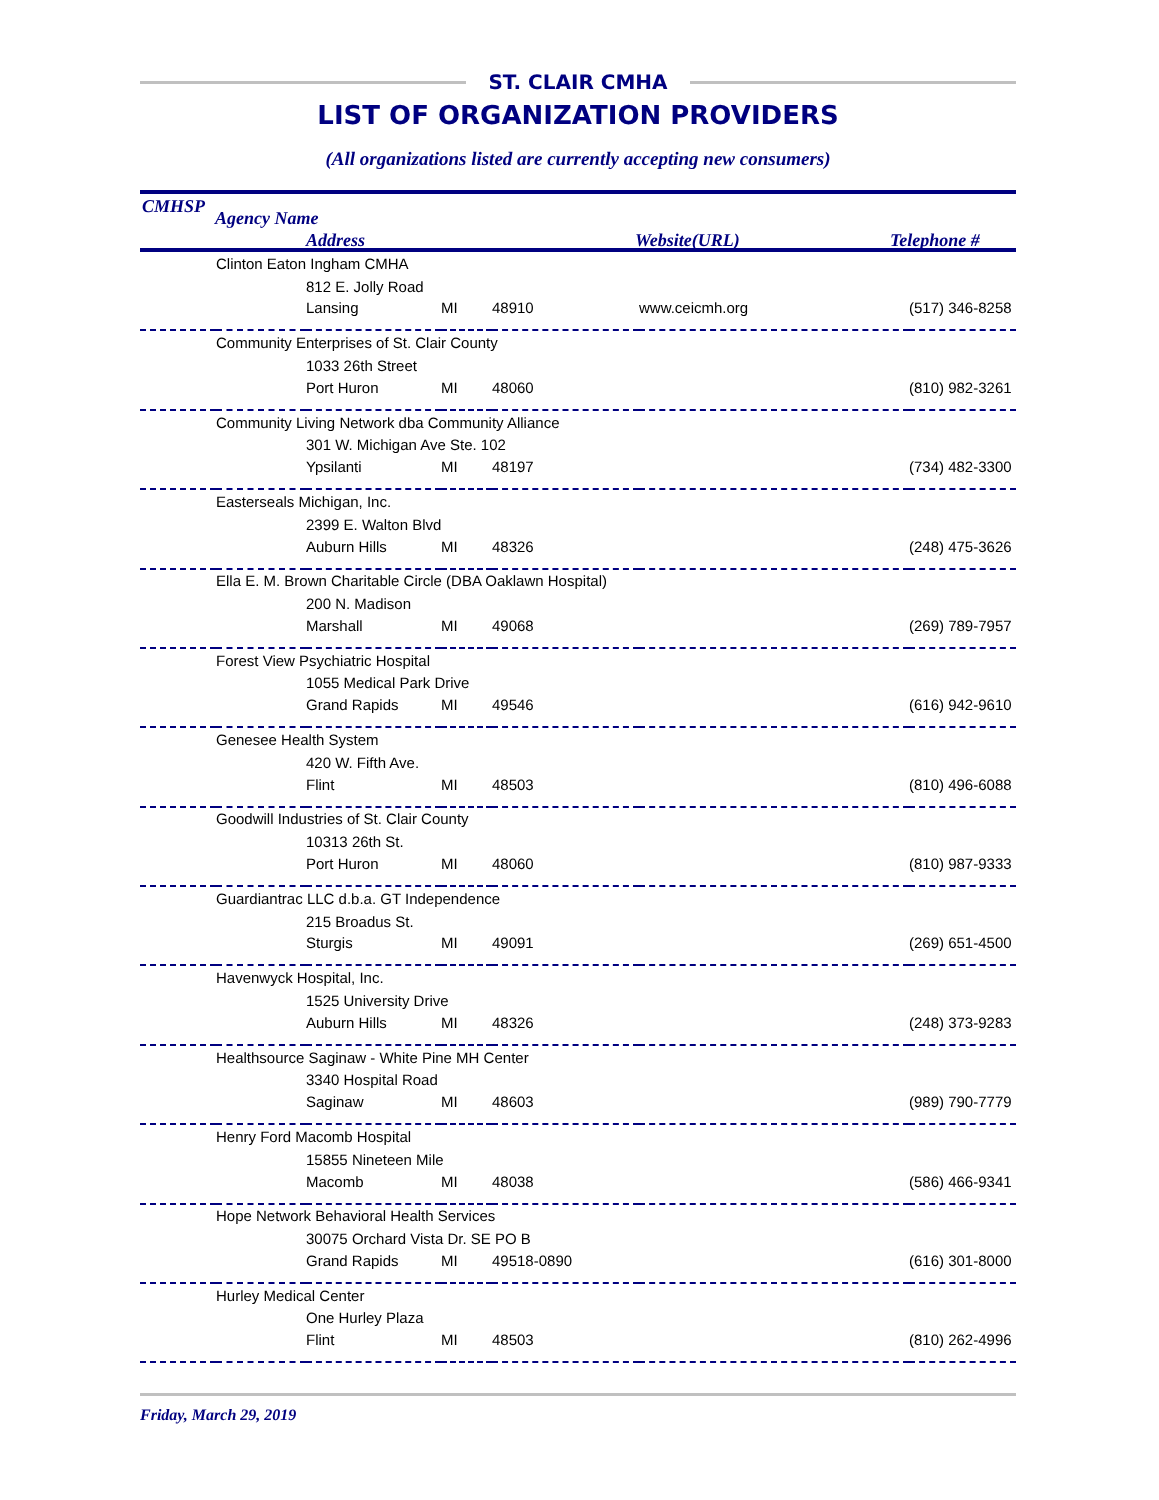ST. CLAIR CMHA
LIST OF ORGANIZATION PROVIDERS
(All organizations listed are currently accepting new consumers)
CMHSP
Agency Name
Address Website(URL) Telephone #
| | Clinton Eaton Ingham CMHA | | | | | |
| | | 812 E. Jolly Road | | | | |
| | | Lansing | MI | 48910 | www.ceicmh.org | (517) 346-8258 |
| | Community Enterprises of St. Clair County | | | | | |
| | | 1033 26th Street | | | | |
| | | Port Huron | MI | 48060 | | (810) 982-3261 |
| | Community Living Network dba Community Alliance | | | | | |
| | | 301 W. Michigan Ave Ste. 102 | | | | |
| | | Ypsilanti | MI | 48197 | | (734) 482-3300 |
| | Easterseals Michigan, Inc. | | | | | |
| | | 2399 E. Walton Blvd | | | | |
| | | Auburn Hills | MI | 48326 | | (248) 475-3626 |
| | Ella E. M. Brown Charitable Circle (DBA Oaklawn Hospital) | | | | | |
| | | 200 N. Madison | | | | |
| | | Marshall | MI | 49068 | | (269) 789-7957 |
| | Forest View Psychiatric Hospital | | | | | |
| | | 1055 Medical Park Drive | | | | |
| | | Grand Rapids | MI | 49546 | | (616) 942-9610 |
| | Genesee Health System | | | | | |
| | | 420 W. Fifth Ave. | | | | |
| | | Flint | MI | 48503 | | (810) 496-6088 |
| | Goodwill Industries of St. Clair County | | | | | |
| | | 10313 26th St. | | | | |
| | | Port Huron | MI | 48060 | | (810) 987-9333 |
| | Guardiantrac LLC d.b.a. GT Independence | | | | | |
| | | 215 Broadus St. | | | | |
| | | Sturgis | MI | 49091 | | (269) 651-4500 |
| | Havenwyck Hospital, Inc. | | | | | |
| | | 1525 University Drive | | | | |
| | | Auburn Hills | MI | 48326 | | (248) 373-9283 |
| | Healthsource Saginaw - White Pine MH Center | | | | | |
| | | 3340 Hospital Road | | | | |
| | | Saginaw | MI | 48603 | | (989) 790-7779 |
| | Henry Ford Macomb Hospital | | | | | |
| | | 15855 Nineteen Mile | | | | |
| | | Macomb | MI | 48038 | | (586) 466-9341 |
| | Hope Network Behavioral Health Services | | | | | |
| | | 30075 Orchard Vista Dr. SE PO B | | | | |
| | | Grand Rapids | MI | 49518-0890 | | (616) 301-8000 |
| | Hurley Medical Center | | | | | |
| | | One Hurley Plaza | | | | |
| | | Flint | MI | 48503 | | (810) 262-4996 |
Friday, March 29, 2019